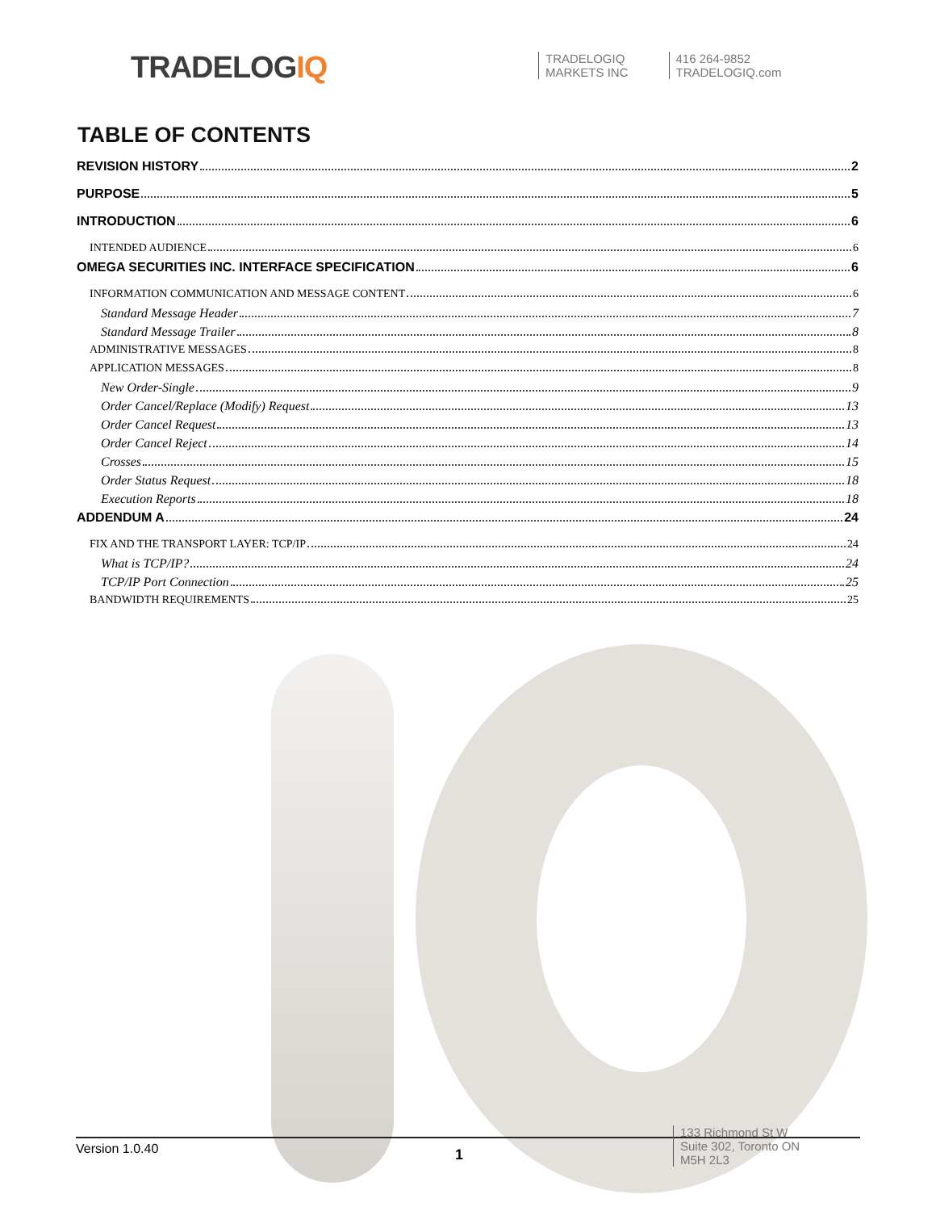TRADELOGIQ
TRADELOGIQ
MARKETS INC
416 264-9852
TRADELOGIQ.com
TABLE OF CONTENTS
REVISION HISTORY 2
PURPOSE 5
INTRODUCTION 6
INTENDED AUDIENCE 6
OMEGA SECURITIES INC. INTERFACE SPECIFICATION 6
INFORMATION COMMUNICATION AND MESSAGE CONTENT 6
Standard Message Header 7
Standard Message Trailer 8
ADMINISTRATIVE MESSAGES 8
APPLICATION MESSAGES 8
New Order-Single 9
Order Cancel/Replace (Modify) Request 13
Order Cancel Request 13
Order Cancel Reject 14
Crosses 15
Order Status Request 18
Execution Reports 18
ADDENDUM A 24
FIX AND THE TRANSPORT LAYER: TCP/IP 24
What is TCP/IP? 24
TCP/IP Port Connection 25
BANDWIDTH REQUIREMENTS 25
Version 1.0.40
1
133 Richmond St W
Suite 302, Toronto ON
M5H 2L3